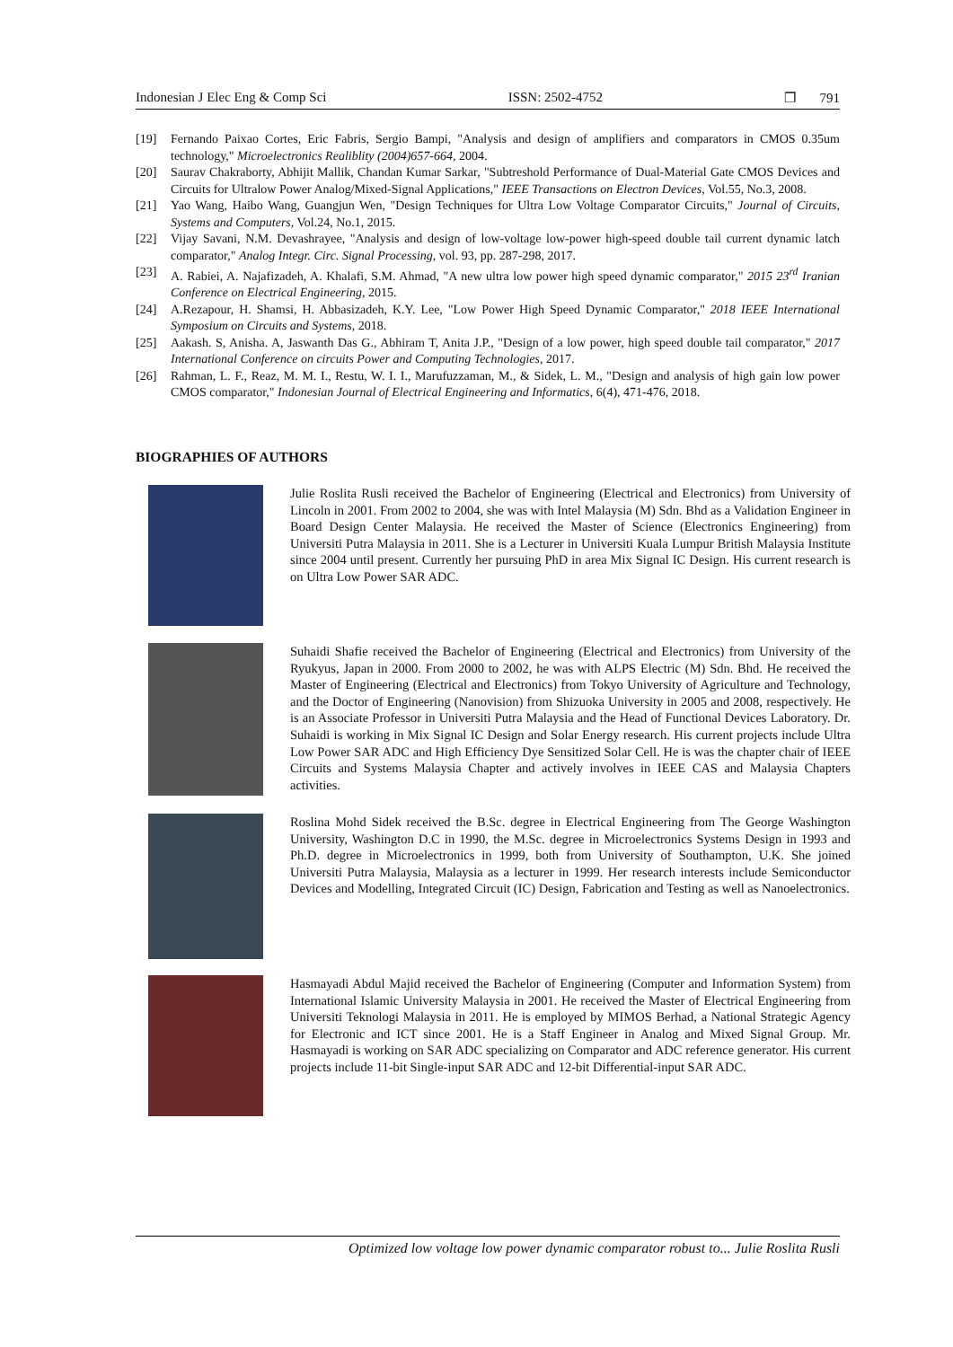Indonesian J Elec Eng & Comp Sci ISSN: 2502-4752 ❒ 791
[19] Fernando Paixao Cortes, Eric Fabris, Sergio Bampi, "Analysis and design of amplifiers and comparators in CMOS 0.35um technology," Microelectronics Realiblity (2004)657-664, 2004.
[20] Saurav Chakraborty, Abhijit Mallik, Chandan Kumar Sarkar, "Subtreshold Performance of Dual-Material Gate CMOS Devices and Circuits for Ultralow Power Analog/Mixed-Signal Applications," IEEE Transactions on Electron Devices, Vol.55, No.3, 2008.
[21] Yao Wang, Haibo Wang, Guangjun Wen, "Design Techniques for Ultra Low Voltage Comparator Circuits," Journal of Circuits, Systems and Computers, Vol.24, No.1, 2015.
[22] Vijay Savani, N.M. Devashrayee, "Analysis and design of low-voltage low-power high-speed double tail current dynamic latch comparator," Analog Integr. Circ. Signal Processing, vol. 93, pp. 287-298, 2017.
[23] A. Rabiei, A. Najafizadeh, A. Khalafi, S.M. Ahmad, "A new ultra low power high speed dynamic comparator," 2015 23<sup>rd</sup> Iranian Conference on Electrical Engineering, 2015.
[24] A.Rezapour, H. Shamsi, H. Abbasizadeh, K.Y. Lee, "Low Power High Speed Dynamic Comparator," 2018 IEEE International Symposium on Circuits and Systems, 2018.
[25] Aakash. S, Anisha. A, Jaswanth Das G., Abhiram T, Anita J.P., "Design of a low power, high speed double tail comparator," 2017 International Conference on circuits Power and Computing Technologies, 2017.
[26] Rahman, L. F., Reaz, M. M. I., Restu, W. I. I., Marufuzzaman, M., & Sidek, L. M., "Design and analysis of high gain low power CMOS comparator," Indonesian Journal of Electrical Engineering and Informatics, 6(4), 471-476, 2018.
BIOGRAPHIES OF AUTHORS
Julie Roslita Rusli received the Bachelor of Engineering (Electrical and Electronics) from University of Lincoln in 2001. From 2002 to 2004, she was with Intel Malaysia (M) Sdn. Bhd as a Validation Engineer in Board Design Center Malaysia. He received the Master of Science (Electronics Engineering) from Universiti Putra Malaysia in 2011. She is a Lecturer in Universiti Kuala Lumpur British Malaysia Institute since 2004 until present. Currently her pursuing PhD in area Mix Signal IC Design. His current research is on Ultra Low Power SAR ADC.
Suhaidi Shafie received the Bachelor of Engineering (Electrical and Electronics) from University of the Ryukyus, Japan in 2000. From 2000 to 2002, he was with ALPS Electric (M) Sdn. Bhd. He received the Master of Engineering (Electrical and Electronics) from Tokyo University of Agriculture and Technology, and the Doctor of Engineering (Nanovision) from Shizuoka University in 2005 and 2008, respectively. He is an Associate Professor in Universiti Putra Malaysia and the Head of Functional Devices Laboratory. Dr. Suhaidi is working in Mix Signal IC Design and Solar Energy research. His current projects include Ultra Low Power SAR ADC and High Efficiency Dye Sensitized Solar Cell. He is was the chapter chair of IEEE Circuits and Systems Malaysia Chapter and actively involves in IEEE CAS and Malaysia Chapters activities.
Roslina Mohd Sidek received the B.Sc. degree in Electrical Engineering from The George Washington University, Washington D.C in 1990, the M.Sc. degree in Microelectronics Systems Design in 1993 and Ph.D. degree in Microelectronics in 1999, both from University of Southampton, U.K. She joined Universiti Putra Malaysia, Malaysia as a lecturer in 1999. Her research interests include Semiconductor Devices and Modelling, Integrated Circuit (IC) Design, Fabrication and Testing as well as Nanoelectronics.
Hasmayadi Abdul Majid received the Bachelor of Engineering (Computer and Information System) from International Islamic University Malaysia in 2001. He received the Master of Electrical Engineering from Universiti Teknologi Malaysia in 2011. He is employed by MIMOS Berhad, a National Strategic Agency for Electronic and ICT since 2001. He is a Staff Engineer in Analog and Mixed Signal Group. Mr. Hasmayadi is working on SAR ADC specializing on Comparator and ADC reference generator. His current projects include 11-bit Single-input SAR ADC and 12-bit Differential-input SAR ADC.
Optimized low voltage low power dynamic comparator robust to... Julie Roslita Rusli